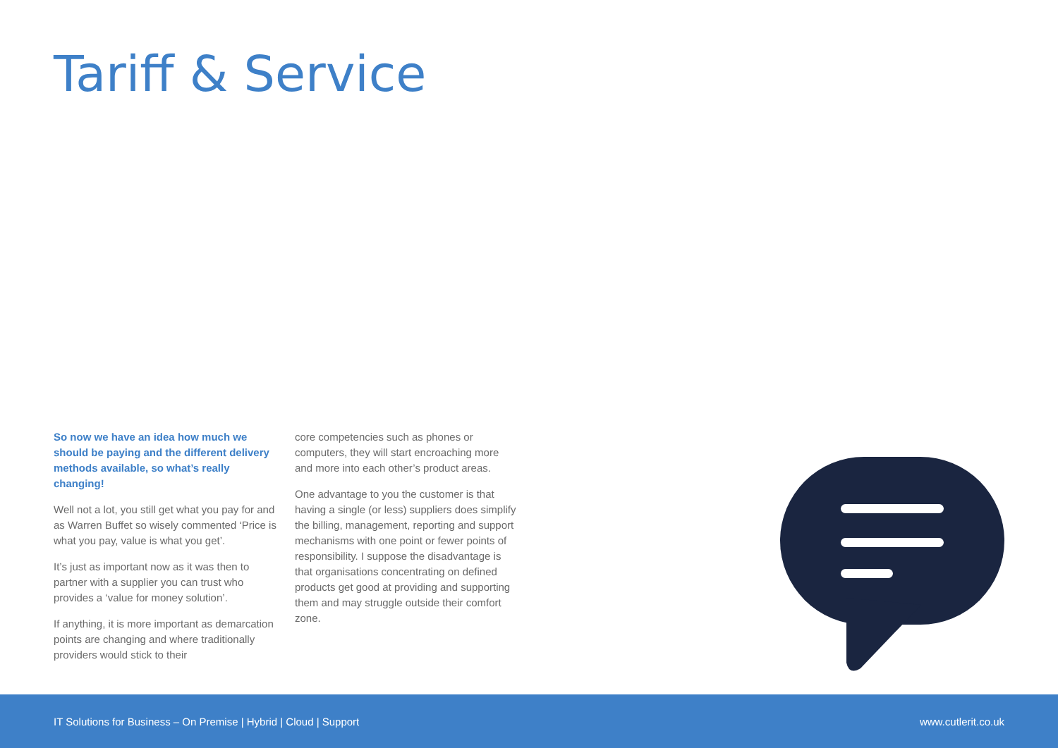Tariff & Service
So now we have an idea how much we should be paying and the different delivery methods available, so what’s really changing!
Well not a lot, you still get what you pay for and as Warren Buffet so wisely commented ‘Price is what you pay, value is what you get’.
It’s just as important now as it was then to partner with a supplier you can trust who provides a ‘value for money solution’.
If anything, it is more important as demarcation points are changing and where traditionally providers would stick to their
core competencies such as phones or computers, they will start encroaching more and more into each other’s product areas.
One advantage to you the customer is that having a single (or less) suppliers does simplify the billing, management, reporting and support mechanisms with one point or fewer points of responsibility. I suppose the disadvantage is that organisations concentrating on defined products get good at providing and supporting them and may struggle outside their comfort zone.
IT Solutions for Business – On Premise | Hybrid | Cloud | Support www.cutlerit.co.uk